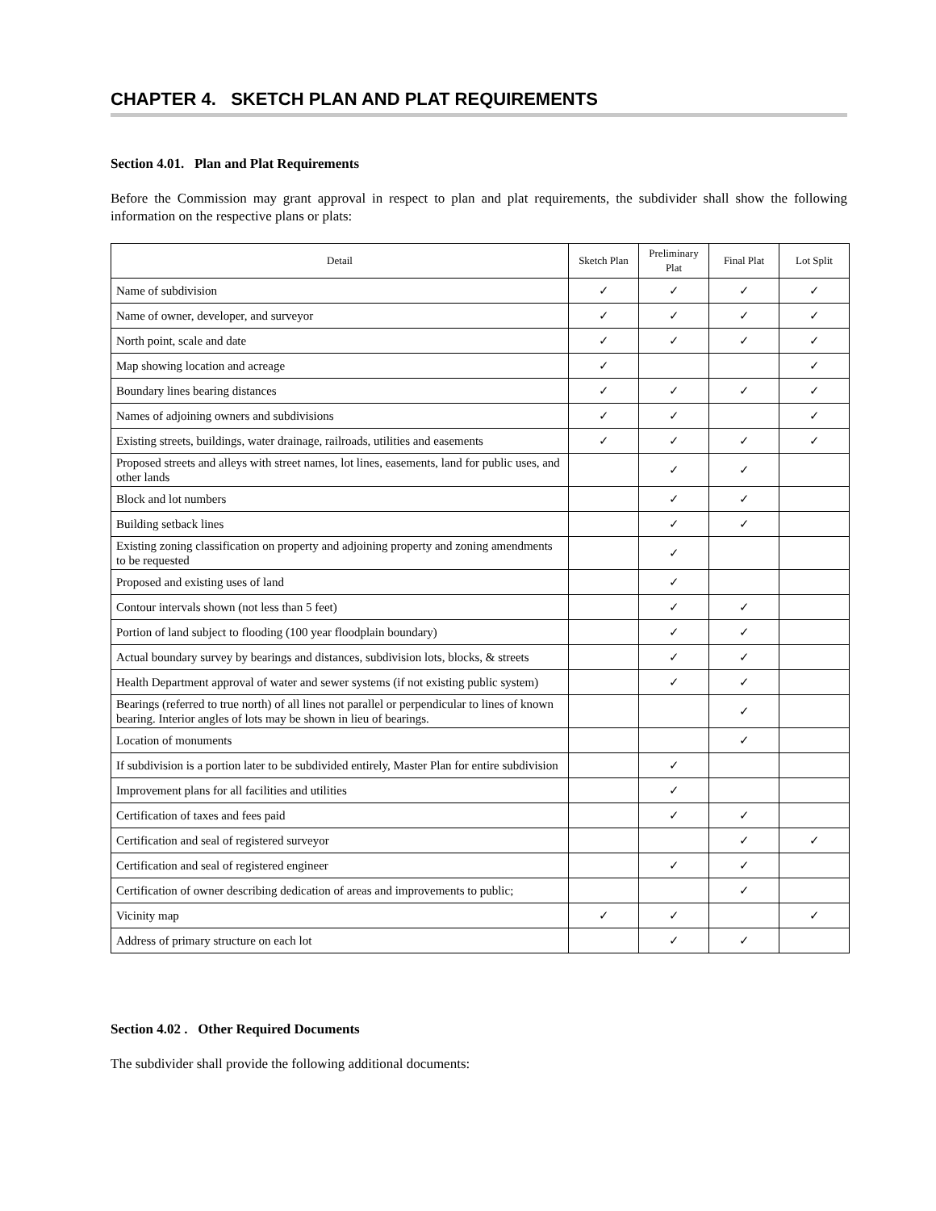CHAPTER 4. SKETCH PLAN AND PLAT REQUIREMENTS
Section 4.01. Plan and Plat Requirements
Before the Commission may grant approval in respect to plan and plat requirements, the subdivider shall show the following information on the respective plans or plats:
| Detail | Sketch Plan | Preliminary Plat | Final Plat | Lot Split |
| --- | --- | --- | --- | --- |
| Name of subdivision | ✓ | ✓ | ✓ | ✓ |
| Name of owner, developer, and surveyor | ✓ | ✓ | ✓ | ✓ |
| North point, scale and date | ✓ | ✓ | ✓ | ✓ |
| Map showing location and acreage | ✓ | | | ✓ |
| Boundary lines bearing distances | ✓ | ✓ | ✓ | ✓ |
| Names of adjoining owners and subdivisions | ✓ | ✓ | | ✓ |
| Existing streets, buildings, water drainage, railroads, utilities and easements | ✓ | ✓ | ✓ | ✓ |
| Proposed streets and alleys with street names, lot lines, easements, land for public uses, and other lands | | ✓ | ✓ | |
| Block and lot numbers | | ✓ | ✓ | |
| Building setback lines | | ✓ | ✓ | |
| Existing zoning classification on property and adjoining property and zoning amendments to be requested | | ✓ | | |
| Proposed and existing uses of land | | ✓ | | |
| Contour intervals shown (not less than 5 feet) | | ✓ | ✓ | |
| Portion of land subject to flooding (100 year floodplain boundary) | | ✓ | ✓ | |
| Actual boundary survey by bearings and distances, subdivision lots, blocks, & streets | | ✓ | ✓ | |
| Health Department approval of water and sewer systems (if not existing public system) | | ✓ | ✓ | |
| Bearings (referred to true north) of all lines not parallel or perpendicular to lines of known bearing. Interior angles of lots may be shown in lieu of bearings. | | | ✓ | |
| Location of monuments | | | ✓ | |
| If subdivision is a portion later to be subdivided entirely, Master Plan for entire subdivision | | ✓ | | |
| Improvement plans for all facilities and utilities | | ✓ | | |
| Certification of taxes and fees paid | | ✓ | ✓ | |
| Certification and seal of registered surveyor | | | ✓ | ✓ |
| Certification and seal of registered engineer | | ✓ | ✓ | |
| Certification of owner describing dedication of areas and improvements to public; | | | ✓ | |
| Vicinity map | ✓ | ✓ | | ✓ |
| Address of primary structure on each lot | | ✓ | ✓ | |
Section 4.02 . Other Required Documents
The subdivider shall provide the following additional documents: